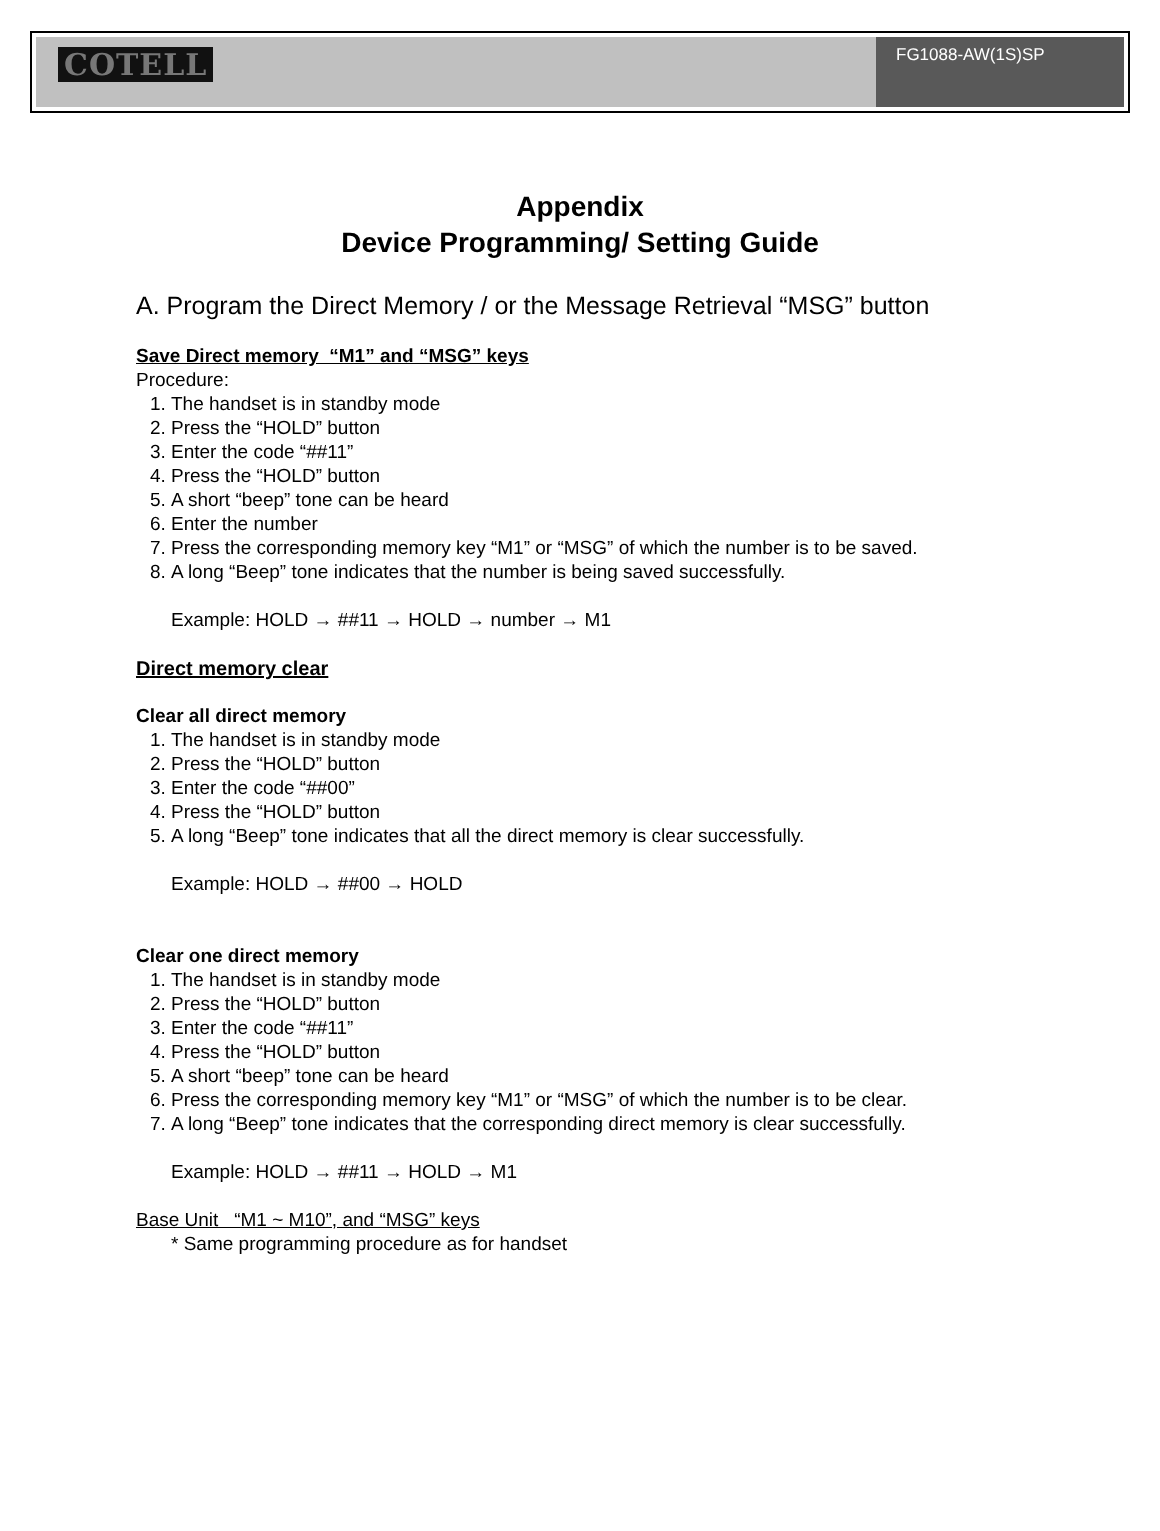COTELL
FG1088-AW(1S)SP
Appendix
Device Programming/ Setting Guide
A. Program the Direct Memory / or the Message Retrieval “MSG” button
Save Direct memory “M1” and “MSG” keys
Procedure:
1. The handset is in standby mode
2. Press the “HOLD” button
3. Enter the code “##11”
4. Press the “HOLD” button
5. A short “beep” tone can be heard
6. Enter the number
7. Press the corresponding memory key “M1” or “MSG” of which the number is to be saved.
8. A long “Beep” tone indicates that the number is being saved successfully.
Example: HOLD → ##11 → HOLD → number → M1
Direct memory clear
Clear all direct memory
1. The handset is in standby mode
2. Press the “HOLD” button
3. Enter the code “##00”
4. Press the “HOLD” button
5. A long “Beep” tone indicates that all the direct memory is clear successfully.
Example: HOLD → ##00 → HOLD
Clear one direct memory
1. The handset is in standby mode
2. Press the “HOLD” button
3. Enter the code “##11”
4. Press the “HOLD” button
5. A short “beep” tone can be heard
6. Press the corresponding memory key “M1” or “MSG” of which the number is to be clear.
7. A long “Beep” tone indicates that the corresponding direct memory is clear successfully.
Example: HOLD → ##11 → HOLD → M1
Base Unit “M1 ~ M10”, and “MSG” keys
* Same programming procedure as for handset